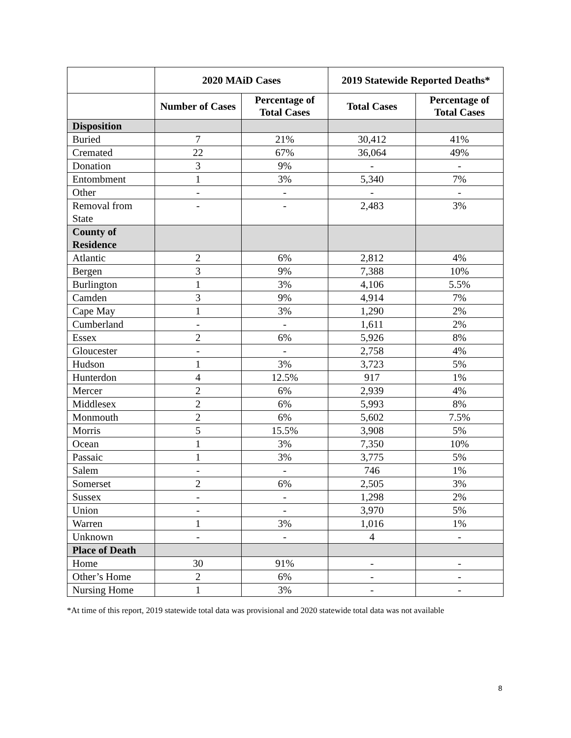| | 2020 MAiD Cases | | 2019 Statewide Reported Deaths* | |
| --- | --- | --- | --- | --- |
| | Number of Cases | Percentage of Total Cases | Total Cases | Percentage of Total Cases |
| Disposition | | | | |
| Buried | 7 | 21% | 30,412 | 41% |
| Cremated | 22 | 67% | 36,064 | 49% |
| Donation | 3 | 9% | - | - |
| Entombment | 1 | 3% | 5,340 | 7% |
| Other | - | - | - | - |
| Removal from State | - | - | 2,483 | 3% |
| County of Residence | | | | |
| Atlantic | 2 | 6% | 2,812 | 4% |
| Bergen | 3 | 9% | 7,388 | 10% |
| Burlington | 1 | 3% | 4,106 | 5.5% |
| Camden | 3 | 9% | 4,914 | 7% |
| Cape May | 1 | 3% | 1,290 | 2% |
| Cumberland | - | - | 1,611 | 2% |
| Essex | 2 | 6% | 5,926 | 8% |
| Gloucester | - | - | 2,758 | 4% |
| Hudson | 1 | 3% | 3,723 | 5% |
| Hunterdon | 4 | 12.5% | 917 | 1% |
| Mercer | 2 | 6% | 2,939 | 4% |
| Middlesex | 2 | 6% | 5,993 | 8% |
| Monmouth | 2 | 6% | 5,602 | 7.5% |
| Morris | 5 | 15.5% | 3,908 | 5% |
| Ocean | 1 | 3% | 7,350 | 10% |
| Passaic | 1 | 3% | 3,775 | 5% |
| Salem | - | - | 746 | 1% |
| Somerset | 2 | 6% | 2,505 | 3% |
| Sussex | - | - | 1,298 | 2% |
| Union | - | - | 3,970 | 5% |
| Warren | 1 | 3% | 1,016 | 1% |
| Unknown | - | - | 4 | - |
| Place of Death | | | | |
| Home | 30 | 91% | - | - |
| Other’s Home | 2 | 6% | - | - |
| Nursing Home | 1 | 3% | - | - |
*At time of this report, 2019 statewide total data was provisional and 2020 statewide total data was not available
8